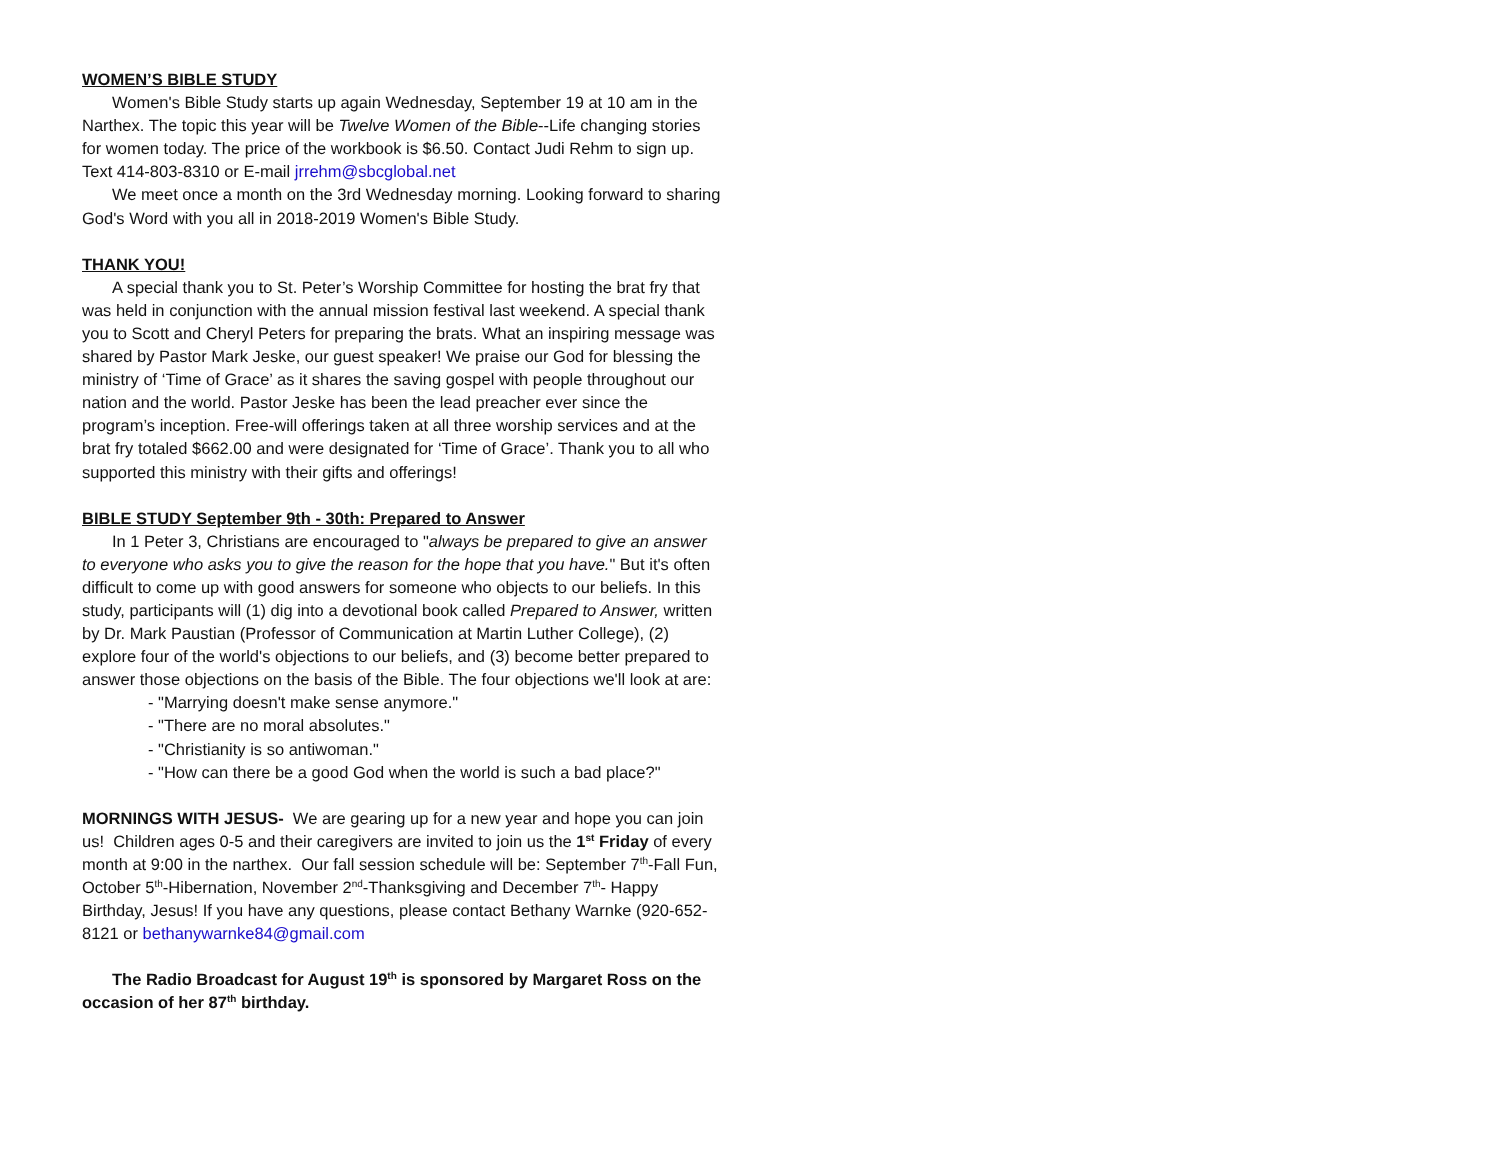WOMEN’S BIBLE STUDY
Women's Bible Study starts up again Wednesday, September 19 at 10 am in the Narthex. The topic this year will be Twelve Women of the Bible--Life changing stories for women today. The price of the workbook is $6.50. Contact Judi Rehm to sign up. Text 414-803-8310 or E-mail jrrehm@sbcglobal.net
We meet once a month on the 3rd Wednesday morning. Looking forward to sharing God's Word with you all in 2018-2019 Women's Bible Study.
THANK YOU!
A special thank you to St. Peter’s Worship Committee for hosting the brat fry that was held in conjunction with the annual mission festival last weekend. A special thank you to Scott and Cheryl Peters for preparing the brats. What an inspiring message was shared by Pastor Mark Jeske, our guest speaker! We praise our God for blessing the ministry of ‘Time of Grace’ as it shares the saving gospel with people throughout our nation and the world. Pastor Jeske has been the lead preacher ever since the program’s inception. Free-will offerings taken at all three worship services and at the brat fry totaled $662.00 and were designated for ‘Time of Grace’. Thank you to all who supported this ministry with their gifts and offerings!
BIBLE STUDY September 9th - 30th: Prepared to Answer
In 1 Peter 3, Christians are encouraged to "always be prepared to give an answer to everyone who asks you to give the reason for the hope that you have." But it's often difficult to come up with good answers for someone who objects to our beliefs. In this study, participants will (1) dig into a devotional book called Prepared to Answer, written by Dr. Mark Paustian (Professor of Communication at Martin Luther College), (2) explore four of the world's objections to our beliefs, and (3) become better prepared to answer those objections on the basis of the Bible. The four objections we'll look at are:
- "Marrying doesn't make sense anymore."
- "There are no moral absolutes."
- "Christianity is so antiwoman."
- "How can there be a good God when the world is such a bad place?"
MORNINGS WITH JESUS- We are gearing up for a new year and hope you can join us! Children ages 0-5 and their caregivers are invited to join us the 1<sup>st</sup> Friday of every month at 9:00 in the narthex. Our fall session schedule will be: September 7<sup>th</sup>-Fall Fun, October 5<sup>th</sup>-Hibernation, November 2<sup>nd</sup>-Thanksgiving and December 7<sup>th</sup>- Happy Birthday, Jesus! If you have any questions, please contact Bethany Warnke (920-652-8121 or bethanywarnke84@gmail.com
The Radio Broadcast for August 19<sup>th</sup> is sponsored by Margaret Ross on the occasion of her 87<sup>th</sup> birthday.